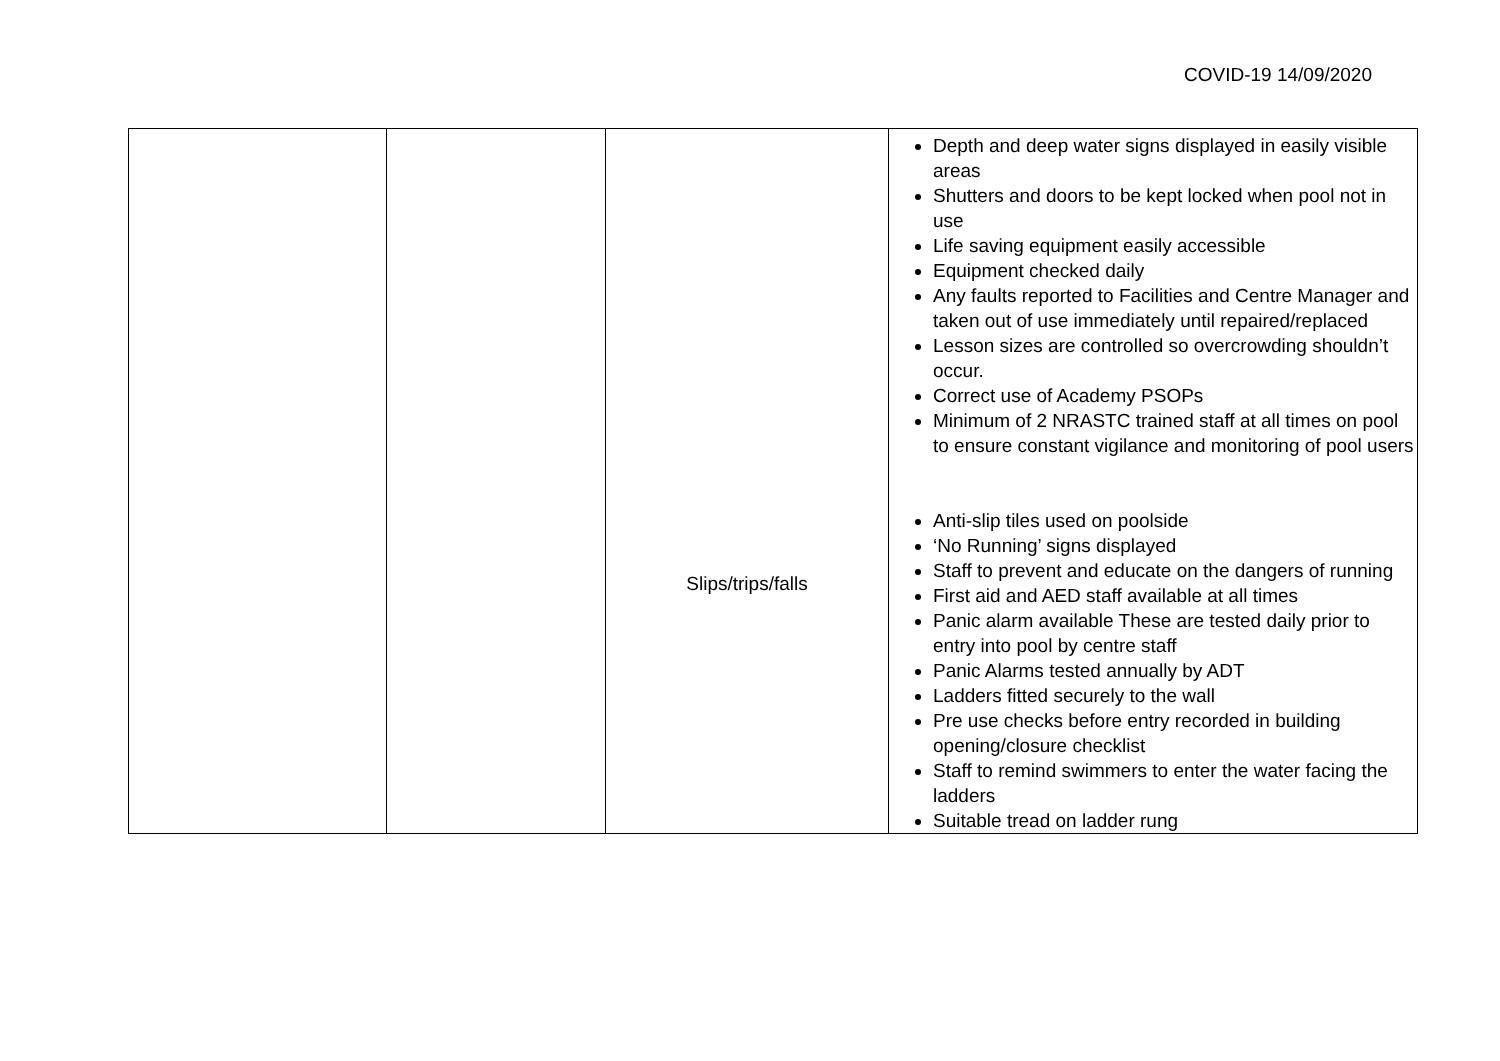COVID-19 14/09/2020
| | | Slips/trips/falls | Depth and deep water signs displayed in easily visible areas Shutters and doors to be kept locked when pool not in use Life saving equipment easily accessible Equipment checked daily Any faults reported to Facilities and Centre Manager and taken out of use immediately until repaired/replaced Lesson sizes are controlled so overcrowding shouldn’t occur. Correct use of Academy PSOPs Minimum of 2 NRASTC trained staff at all times on pool to ensure constant vigilance and monitoring of pool users Anti-slip tiles used on poolside ‘No Running’ signs displayed Staff to prevent and educate on the dangers of running First aid and AED staff available at all times Panic alarm available These are tested daily prior to entry into pool by centre staff Panic Alarms tested annually by ADT Ladders fitted securely to the wall Pre use checks before entry recorded in building opening/closure checklist Staff to remind swimmers to enter the water facing the ladders Suitable tread on ladder rung |